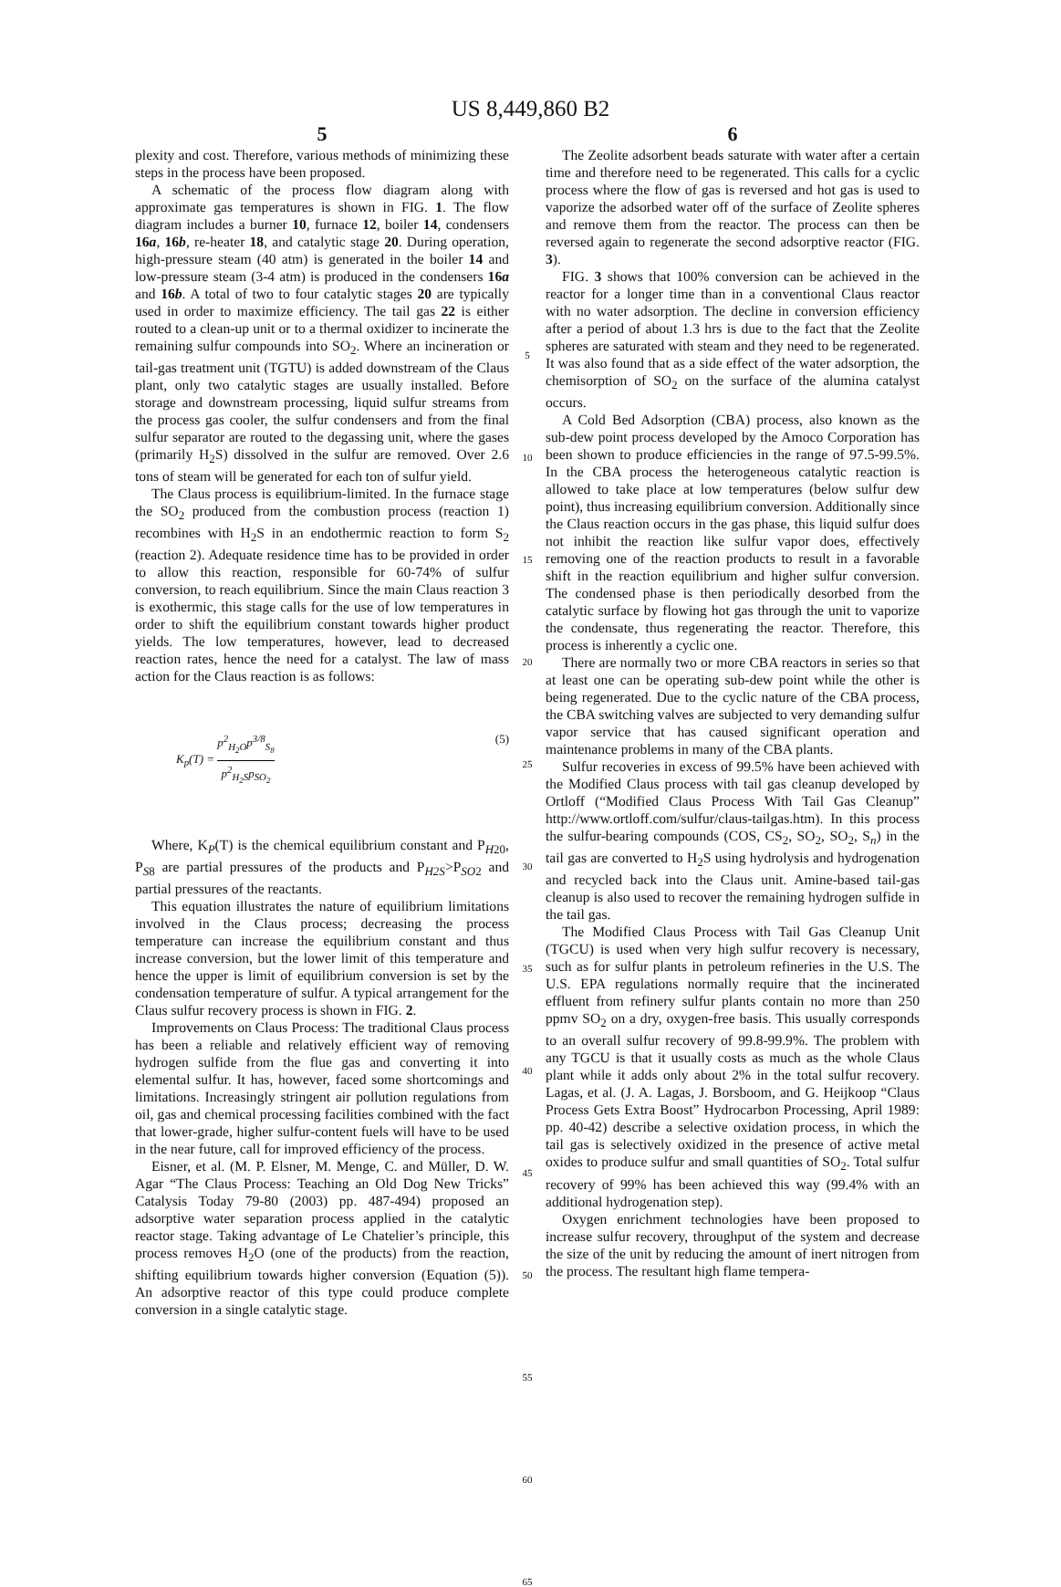US 8,449,860 B2
5
plexity and cost. Therefore, various methods of minimizing these steps in the process have been proposed.
A schematic of the process flow diagram along with approximate gas temperatures is shown in FIG. 1. The flow diagram includes a burner 10, furnace 12, boiler 14, condensers 16a, 16b, re-heater 18, and catalytic stage 20. During operation, high-pressure steam (40 atm) is generated in the boiler 14 and low-pressure steam (3-4 atm) is produced in the condensers 16a and 16b. A total of two to four catalytic stages 20 are typically used in order to maximize efficiency. The tail gas 22 is either routed to a clean-up unit or to a thermal oxidizer to incinerate the remaining sulfur compounds into SO<sub>2</sub>. Where an incineration or tail-gas treatment unit (TGTU) is added downstream of the Claus plant, only two catalytic stages are usually installed. Before storage and downstream processing, liquid sulfur streams from the process gas cooler, the sulfur condensers and from the final sulfur separator are routed to the degassing unit, where the gases (primarily H<sub>2</sub>S) dissolved in the sulfur are removed. Over 2.6 tons of steam will be generated for each ton of sulfur yield.
The Claus process is equilibrium-limited. In the furnace stage the SO<sub>2</sub> produced from the combustion process (reaction 1) recombines with H<sub>2</sub>S in an endothermic reaction to form S<sub>2</sub> (reaction 2). Adequate residence time has to be provided in order to allow this reaction, responsible for 60-74% of sulfur conversion, to reach equilibrium. Since the main Claus reaction 3 is exothermic, this stage calls for the use of low temperatures in order to shift the equilibrium constant towards higher product yields. The low temperatures, however, lead to decreased reaction rates, hence the need for a catalyst. The law of mass action for the Claus reaction is as follows:
K<sub>p</sub>(T) = p<sup>2</sup><sub>H<sub>2</sub>O</sub>p<sup>3/8</sup><sub>S<sub>8</sub></sub> p<sup>2</sup><sub>H<sub>2</sub>S</sub>p<sub>SO<sub>2</sub></sub> (5)
Where, K<sub>P</sub>(T) is the chemical equilibrium constant and P<sub>H20</sub>, P<sub>S8</sub> are partial pressures of the products and P<sub>H2S</sub>>P<sub>SO2</sub> and partial pressures of the reactants.
This equation illustrates the nature of equilibrium limitations involved in the Claus process; decreasing the process temperature can increase the equilibrium constant and thus increase conversion, but the lower limit of this temperature and hence the upper is limit of equilibrium conversion is set by the condensation temperature of sulfur. A typical arrangement for the Claus sulfur recovery process is shown in FIG. 2.
Improvements on Claus Process: The traditional Claus process has been a reliable and relatively efficient way of removing hydrogen sulfide from the flue gas and converting it into elemental sulfur. It has, however, faced some shortcomings and limitations. Increasingly stringent air pollution regulations from oil, gas and chemical processing facilities combined with the fact that lower-grade, higher sulfur-content fuels will have to be used in the near future, call for improved efficiency of the process.
Eisner, et al. (M. P. Elsner, M. Menge, C. and Müller, D. W. Agar “The Claus Process: Teaching an Old Dog New Tricks” Catalysis Today 79-80 (2003) pp. 487-494) proposed an adsorptive water separation process applied in the catalytic reactor stage. Taking advantage of Le Chatelier’s principle, this process removes H<sub>2</sub>O (one of the products) from the reaction, shifting equilibrium towards higher conversion (Equation (5)). An adsorptive reactor of this type could produce complete conversion in a single catalytic stage.
5
10
15
20
25
30
35
40
45
50
55
60
65
6
The Zeolite adsorbent beads saturate with water after a certain time and therefore need to be regenerated. This calls for a cyclic process where the flow of gas is reversed and hot gas is used to vaporize the adsorbed water off of the surface of Zeolite spheres and remove them from the reactor. The process can then be reversed again to regenerate the second adsorptive reactor (FIG. 3).
FIG. 3 shows that 100% conversion can be achieved in the reactor for a longer time than in a conventional Claus reactor with no water adsorption. The decline in conversion efficiency after a period of about 1.3 hrs is due to the fact that the Zeolite spheres are saturated with steam and they need to be regenerated. It was also found that as a side effect of the water adsorption, the chemisorption of SO<sub>2</sub> on the surface of the alumina catalyst occurs.
A Cold Bed Adsorption (CBA) process, also known as the sub-dew point process developed by the Amoco Corporation has been shown to produce efficiencies in the range of 97.5-99.5%. In the CBA process the heterogeneous catalytic reaction is allowed to take place at low temperatures (below sulfur dew point), thus increasing equilibrium conversion. Additionally since the Claus reaction occurs in the gas phase, this liquid sulfur does not inhibit the reaction like sulfur vapor does, effectively removing one of the reaction products to result in a favorable shift in the reaction equilibrium and higher sulfur conversion. The condensed phase is then periodically desorbed from the catalytic surface by flowing hot gas through the unit to vaporize the condensate, thus regenerating the reactor. Therefore, this process is inherently a cyclic one.
There are normally two or more CBA reactors in series so that at least one can be operating sub-dew point while the other is being regenerated. Due to the cyclic nature of the CBA process, the CBA switching valves are subjected to very demanding sulfur vapor service that has caused significant operation and maintenance problems in many of the CBA plants.
Sulfur recoveries in excess of 99.5% have been achieved with the Modified Claus process with tail gas cleanup developed by Ortloff (“Modified Claus Process With Tail Gas Cleanup” http://www.ortloff.com/sulfur/claus-tailgas.htm). In this process the sulfur-bearing compounds (COS, CS<sub>2</sub>, SO<sub>2</sub>, SO<sub>2</sub>, S<sub>n</sub>) in the tail gas are converted to H<sub>2</sub>S using hydrolysis and hydrogenation and recycled back into the Claus unit. Amine-based tail-gas cleanup is also used to recover the remaining hydrogen sulfide in the tail gas.
The Modified Claus Process with Tail Gas Cleanup Unit (TGCU) is used when very high sulfur recovery is necessary, such as for sulfur plants in petroleum refineries in the U.S. The U.S. EPA regulations normally require that the incinerated effluent from refinery sulfur plants contain no more than 250 ppmv SO<sub>2</sub> on a dry, oxygen-free basis. This usually corresponds to an overall sulfur recovery of 99.8-99.9%. The problem with any TGCU is that it usually costs as much as the whole Claus plant while it adds only about 2% in the total sulfur recovery. Lagas, et al. (J. A. Lagas, J. Borsboom, and G. Heijkoop “Claus Process Gets Extra Boost” Hydrocarbon Processing, April 1989: pp. 40-42) describe a selective oxidation process, in which the tail gas is selectively oxidized in the presence of active metal oxides to produce sulfur and small quantities of SO<sub>2</sub>. Total sulfur recovery of 99% has been achieved this way (99.4% with an additional hydrogenation step).
Oxygen enrichment technologies have been proposed to increase sulfur recovery, throughput of the system and decrease the size of the unit by reducing the amount of inert nitrogen from the process. The resultant high flame tempera-